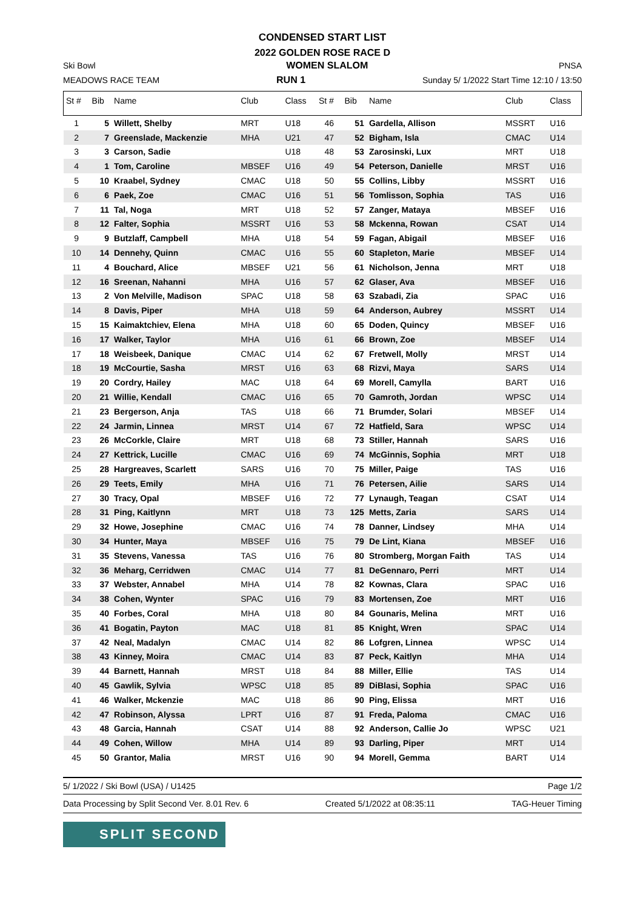CONDENSED START LIST
2022 GOLDEN ROSE RACE D
Ski Bowl WOMEN SLALOM PNSA
MEADOWS RACE TEAM RUN 1 Sunday 5/ 1/2022 Start Time 12:10 / 13:50
| St # | Bib | Name | Club | Class | St # | Bib | Name | Club | Class |
| --- | --- | --- | --- | --- | --- | --- | --- | --- | --- |
| 1 | 5 | Willett, Shelby | MRT | U18 | 46 | 51 | Gardella, Allison | MSSRT | U16 |
| 2 | 7 | Greenslade, Mackenzie | MHA | U21 | 47 | 52 | Bigham, Isla | CMAC | U14 |
| 3 | 3 | Carson, Sadie | | U18 | 48 | 53 | Zarosinski, Lux | MRT | U18 |
| 4 | 1 | Tom, Caroline | MBSEF | U16 | 49 | 54 | Peterson, Danielle | MRST | U16 |
| 5 | 10 | Kraabel, Sydney | CMAC | U18 | 50 | 55 | Collins, Libby | MSSRT | U16 |
| 6 | 6 | Paek, Zoe | CMAC | U16 | 51 | 56 | Tomlisson, Sophia | TAS | U16 |
| 7 | 11 | Tal, Noga | MRT | U18 | 52 | 57 | Zanger, Mataya | MBSEF | U16 |
| 8 | 12 | Falter, Sophia | MSSRT | U16 | 53 | 58 | Mckenna, Rowan | CSAT | U14 |
| 9 | 9 | Butzlaff, Campbell | MHA | U18 | 54 | 59 | Fagan, Abigail | MBSEF | U16 |
| 10 | 14 | Dennehy, Quinn | CMAC | U16 | 55 | 60 | Stapleton, Marie | MBSEF | U14 |
| 11 | 4 | Bouchard, Alice | MBSEF | U21 | 56 | 61 | Nicholson, Jenna | MRT | U18 |
| 12 | 16 | Sreenan, Nahanni | MHA | U16 | 57 | 62 | Glaser, Ava | MBSEF | U16 |
| 13 | 2 | Von Melville, Madison | SPAC | U18 | 58 | 63 | Szabadi, Zia | SPAC | U16 |
| 14 | 8 | Davis, Piper | MHA | U18 | 59 | 64 | Anderson, Aubrey | MSSRT | U14 |
| 15 | 15 | Kaimaktchiev, Elena | MHA | U18 | 60 | 65 | Doden, Quincy | MBSEF | U16 |
| 16 | 17 | Walker, Taylor | MHA | U16 | 61 | 66 | Brown, Zoe | MBSEF | U14 |
| 17 | 18 | Weisbeek, Danique | CMAC | U14 | 62 | 67 | Fretwell, Molly | MRST | U14 |
| 18 | 19 | McCourtie, Sasha | MRST | U16 | 63 | 68 | Rizvi, Maya | SARS | U14 |
| 19 | 20 | Cordry, Hailey | MAC | U18 | 64 | 69 | Morell, Camylla | BART | U16 |
| 20 | 21 | Willie, Kendall | CMAC | U16 | 65 | 70 | Gamroth, Jordan | WPSC | U14 |
| 21 | 23 | Bergerson, Anja | TAS | U18 | 66 | 71 | Brumder, Solari | MBSEF | U14 |
| 22 | 24 | Jarmin, Linnea | MRST | U14 | 67 | 72 | Hatfield, Sara | WPSC | U14 |
| 23 | 26 | McCorkle, Claire | MRT | U18 | 68 | 73 | Stiller, Hannah | SARS | U16 |
| 24 | 27 | Kettrick, Lucille | CMAC | U16 | 69 | 74 | McGinnis, Sophia | MRT | U18 |
| 25 | 28 | Hargreaves, Scarlett | SARS | U16 | 70 | 75 | Miller, Paige | TAS | U16 |
| 26 | 29 | Teets, Emily | MHA | U16 | 71 | 76 | Petersen, Ailie | SARS | U14 |
| 27 | 30 | Tracy, Opal | MBSEF | U16 | 72 | 77 | Lynaugh, Teagan | CSAT | U14 |
| 28 | 31 | Ping, Kaitlynn | MRT | U18 | 73 | 125 | Metts, Zaria | SARS | U14 |
| 29 | 32 | Howe, Josephine | CMAC | U16 | 74 | 78 | Danner, Lindsey | MHA | U14 |
| 30 | 34 | Hunter, Maya | MBSEF | U16 | 75 | 79 | De Lint, Kiana | MBSEF | U16 |
| 31 | 35 | Stevens, Vanessa | TAS | U16 | 76 | 80 | Stromberg, Morgan Faith | TAS | U14 |
| 32 | 36 | Meharg, Cerridwen | CMAC | U14 | 77 | 81 | DeGennaro, Perri | MRT | U14 |
| 33 | 37 | Webster, Annabel | MHA | U14 | 78 | 82 | Kownas, Clara | SPAC | U16 |
| 34 | 38 | Cohen, Wynter | SPAC | U16 | 79 | 83 | Mortensen, Zoe | MRT | U16 |
| 35 | 40 | Forbes, Coral | MHA | U18 | 80 | 84 | Gounaris, Melina | MRT | U16 |
| 36 | 41 | Bogatin, Payton | MAC | U18 | 81 | 85 | Knight, Wren | SPAC | U14 |
| 37 | 42 | Neal, Madalyn | CMAC | U14 | 82 | 86 | Lofgren, Linnea | WPSC | U14 |
| 38 | 43 | Kinney, Moira | CMAC | U14 | 83 | 87 | Peck, Kaitlyn | MHA | U14 |
| 39 | 44 | Barnett, Hannah | MRST | U18 | 84 | 88 | Miller, Ellie | TAS | U14 |
| 40 | 45 | Gawlik, Sylvia | WPSC | U18 | 85 | 89 | DiBlasi, Sophia | SPAC | U16 |
| 41 | 46 | Walker, Mckenzie | MAC | U18 | 86 | 90 | Ping, Elissa | MRT | U16 |
| 42 | 47 | Robinson, Alyssa | LPRT | U16 | 87 | 91 | Freda, Paloma | CMAC | U16 |
| 43 | 48 | Garcia, Hannah | CSAT | U14 | 88 | 92 | Anderson, Callie Jo | WPSC | U21 |
| 44 | 49 | Cohen, Willow | MHA | U14 | 89 | 93 | Darling, Piper | MRT | U14 |
| 45 | 50 | Grantor, Malia | MRST | U16 | 90 | 94 | Morell, Gemma | BART | U14 |
5/ 1/2022 / Ski Bowl (USA) / U1425 Page 1/2
Data Processing by Split Second Ver. 8.01 Rev. 6 Created 5/1/2022 at 08:35:11 TAG-Heuer Timing
SPLIT SECOND